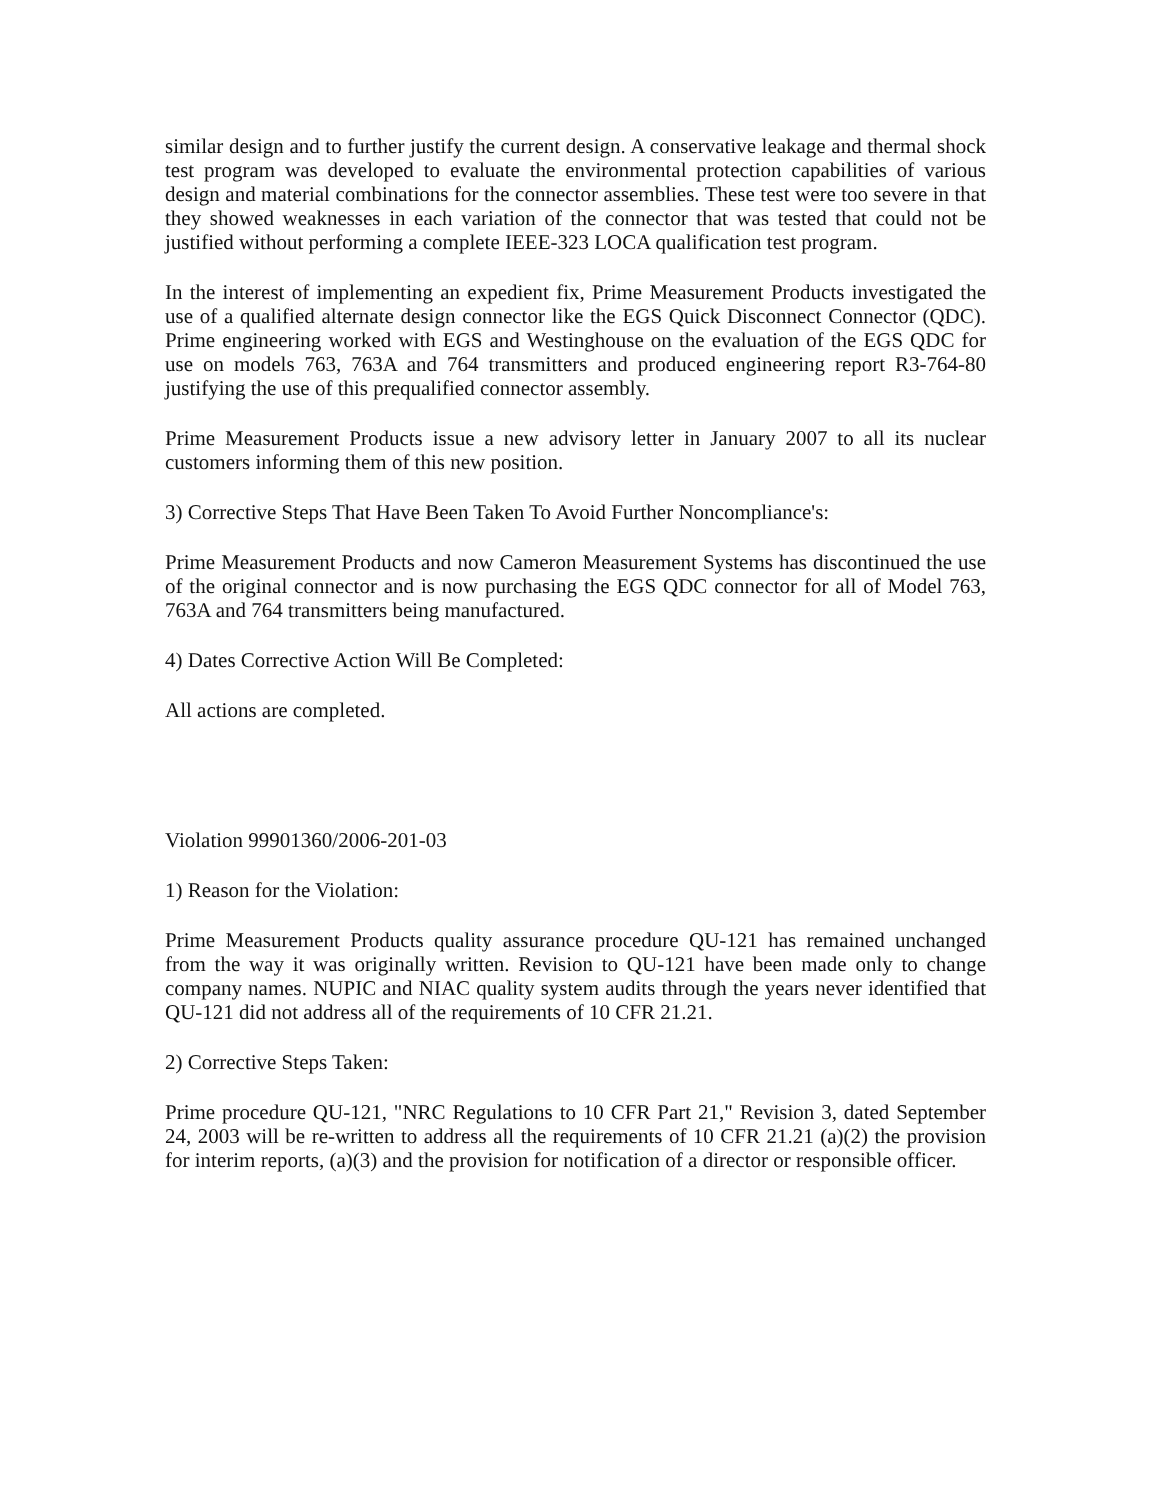similar design and to further justify the current design. A conservative leakage and thermal shock test program was developed to evaluate the environmental protection capabilities of various design and material combinations for the connector assemblies. These test were too severe in that they showed weaknesses in each variation of the connector that was tested that could not be justified without performing a complete IEEE-323 LOCA qualification test program.
In the interest of implementing an expedient fix, Prime Measurement Products investigated the use of a qualified alternate design connector like the EGS Quick Disconnect Connector (QDC). Prime engineering worked with EGS and Westinghouse on the evaluation of the EGS QDC for use on models 763, 763A and 764 transmitters and produced engineering report R3-764-80 justifying the use of this prequalified connector assembly.
Prime Measurement Products issue a new advisory letter in January 2007 to all its nuclear customers informing them of this new position.
3) Corrective Steps That Have Been Taken To Avoid Further Noncompliance's:
Prime Measurement Products and now Cameron Measurement Systems has discontinued the use of the original connector and is now purchasing the EGS QDC connector for all of Model 763, 763A and 764 transmitters being manufactured.
4) Dates Corrective Action Will Be Completed:
All actions are completed.
Violation 99901360/2006-201-03
1) Reason for the Violation:
Prime Measurement Products quality assurance procedure QU-121 has remained unchanged from the way it was originally written. Revision to QU-121 have been made only to change company names. NUPIC and NIAC quality system audits through the years never identified that QU-121 did not address all of the requirements of 10 CFR 21.21.
2) Corrective Steps Taken:
Prime procedure QU-121, "NRC Regulations to 10 CFR Part 21," Revision 3, dated September 24, 2003 will be re-written to address all the requirements of 10 CFR 21.21 (a)(2) the provision for interim reports, (a)(3) and the provision for notification of a director or responsible officer.